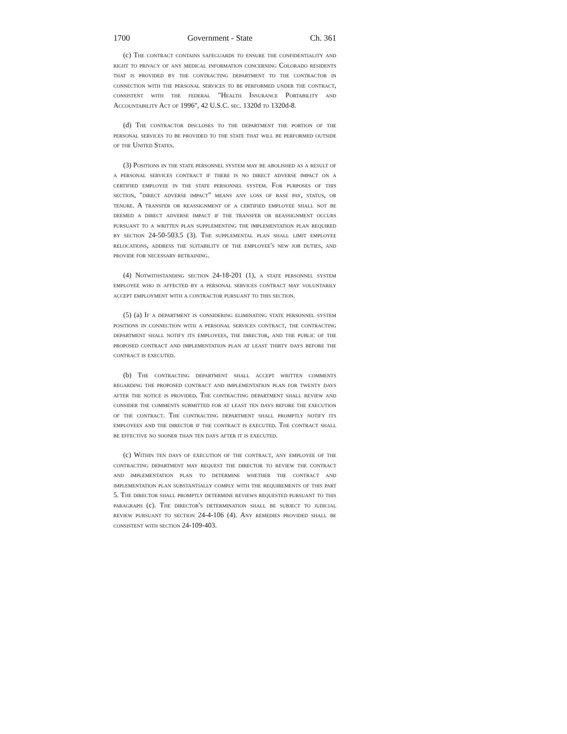1700 Government - State Ch. 361
(c) The contract contains safeguards to ensure the confidentiality and right to privacy of any medical information concerning Colorado residents that is provided by the contracting department to the contractor in connection with the personal services to be performed under the contract, consistent with the federal "Health Insurance Portability and Accountability Act of 1996", 42 U.S.C. sec. 1320d to 1320d-8.
(d) The contractor discloses to the department the portion of the personal services to be provided to the state that will be performed outside of the United States.
(3) Positions in the state personnel system may be abolished as a result of a personal services contract if there is no direct adverse impact on a certified employee in the state personnel system. For purposes of this section, "direct adverse impact" means any loss of base pay, status, or tenure. A transfer or reassignment of a certified employee shall not be deemed a direct adverse impact if the transfer or reassignment occurs pursuant to a written plan supplementing the implementation plan required by section 24-50-503.5 (3). The supplemental plan shall limit employee relocations, address the suitability of the employee's new job duties, and provide for necessary retraining.
(4) Notwithstanding section 24-18-201 (1), a state personnel system employee who is affected by a personal services contract may voluntarily accept employment with a contractor pursuant to this section.
(5) (a) If a department is considering eliminating state personnel system positions in connection with a personal services contract, the contracting department shall notify its employees, the director, and the public of the proposed contract and implementation plan at least thirty days before the contract is executed.
(b) The contracting department shall accept written comments regarding the proposed contract and implementation plan for twenty days after the notice is provided. The contracting department shall review and consider the comments submitted for at least ten days before the execution of the contract. The contracting department shall promptly notify its employees and the director if the contract is executed. The contract shall be effective no sooner than ten days after it is executed.
(c) Within ten days of execution of the contract, any employee of the contracting department may request the director to review the contract and implementation plan to determine whether the contract and implementation plan substantially comply with the requirements of this part 5. The director shall promptly determine reviews requested pursuant to this paragraph (c). The director's determination shall be subject to judicial review pursuant to section 24-4-106 (4). Any remedies provided shall be consistent with section 24-109-403.